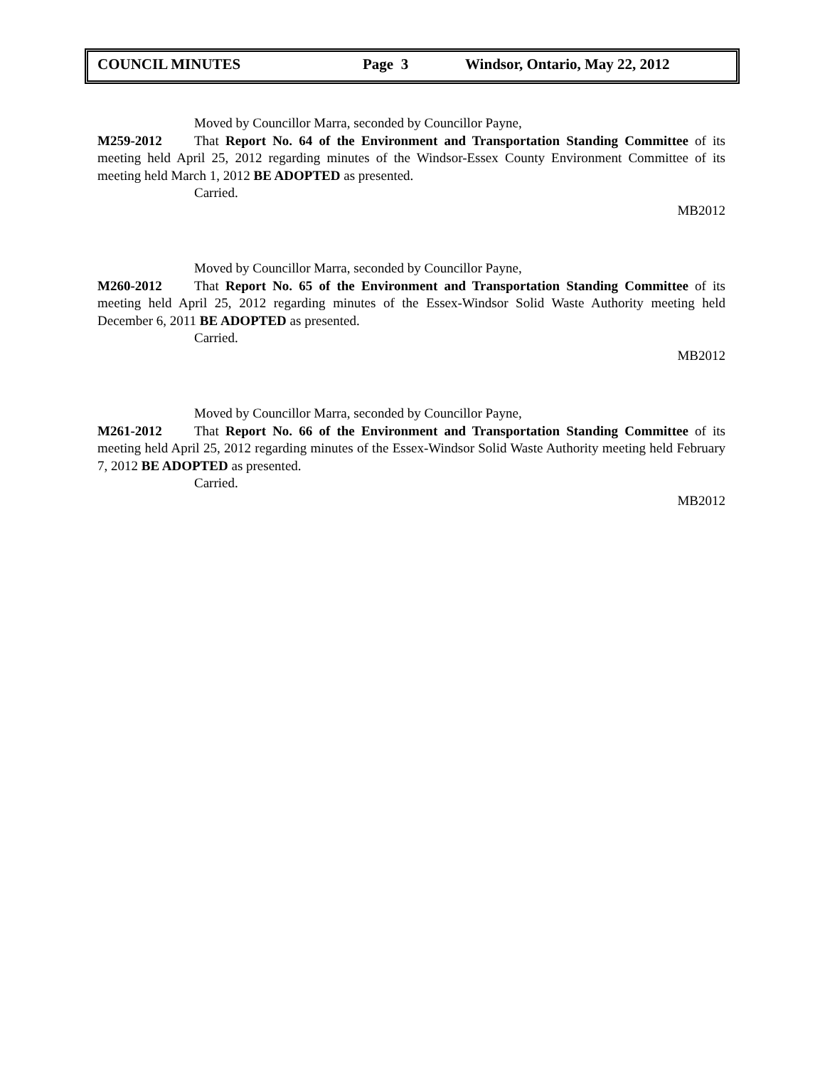COUNCIL MINUTES Page 3 Windsor, Ontario, May 22, 2012
Moved by Councillor Marra, seconded by Councillor Payne,
M259-2012 That Report No. 64 of the Environment and Transportation Standing Committee of its meeting held April 25, 2012 regarding minutes of the Windsor-Essex County Environment Committee of its meeting held March 1, 2012 BE ADOPTED as presented.
Carried.
MB2012
Moved by Councillor Marra, seconded by Councillor Payne,
M260-2012 That Report No. 65 of the Environment and Transportation Standing Committee of its meeting held April 25, 2012 regarding minutes of the Essex-Windsor Solid Waste Authority meeting held December 6, 2011 BE ADOPTED as presented.
Carried.
MB2012
Moved by Councillor Marra, seconded by Councillor Payne,
M261-2012 That Report No. 66 of the Environment and Transportation Standing Committee of its meeting held April 25, 2012 regarding minutes of the Essex-Windsor Solid Waste Authority meeting held February 7, 2012 BE ADOPTED as presented.
Carried.
MB2012